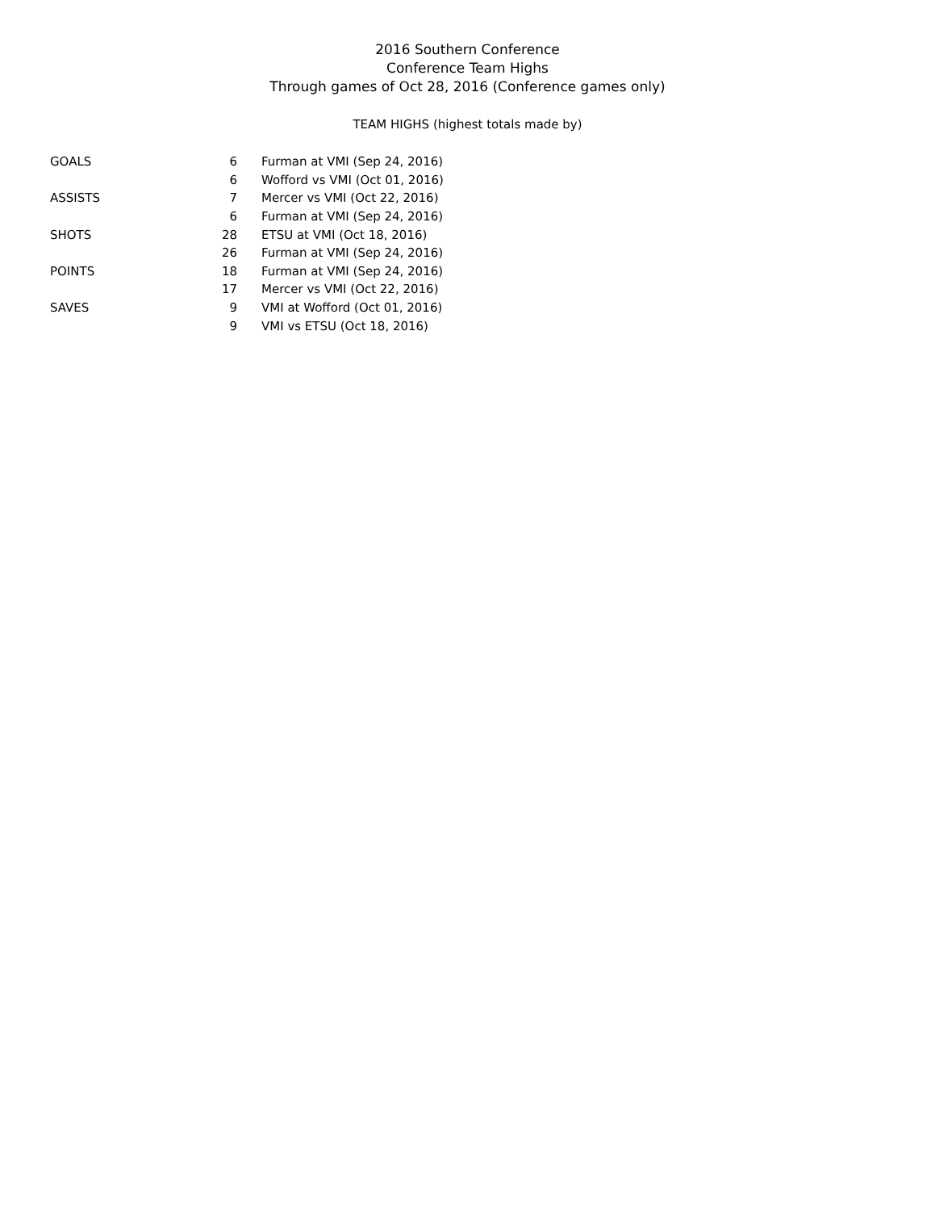2016 Southern Conference
Conference Team Highs
Through games of Oct 28, 2016 (Conference games only)
TEAM HIGHS (highest totals made by)
| GOALS | 6 | Furman at VMI (Sep 24, 2016) |
| | 6 | Wofford vs VMI (Oct 01, 2016) |
| ASSISTS | 7 | Mercer vs VMI (Oct 22, 2016) |
| | 6 | Furman at VMI (Sep 24, 2016) |
| SHOTS | 28 | ETSU at VMI (Oct 18, 2016) |
| | 26 | Furman at VMI (Sep 24, 2016) |
| POINTS | 18 | Furman at VMI (Sep 24, 2016) |
| | 17 | Mercer vs VMI (Oct 22, 2016) |
| SAVES | 9 | VMI at Wofford (Oct 01, 2016) |
| | 9 | VMI vs ETSU (Oct 18, 2016) |